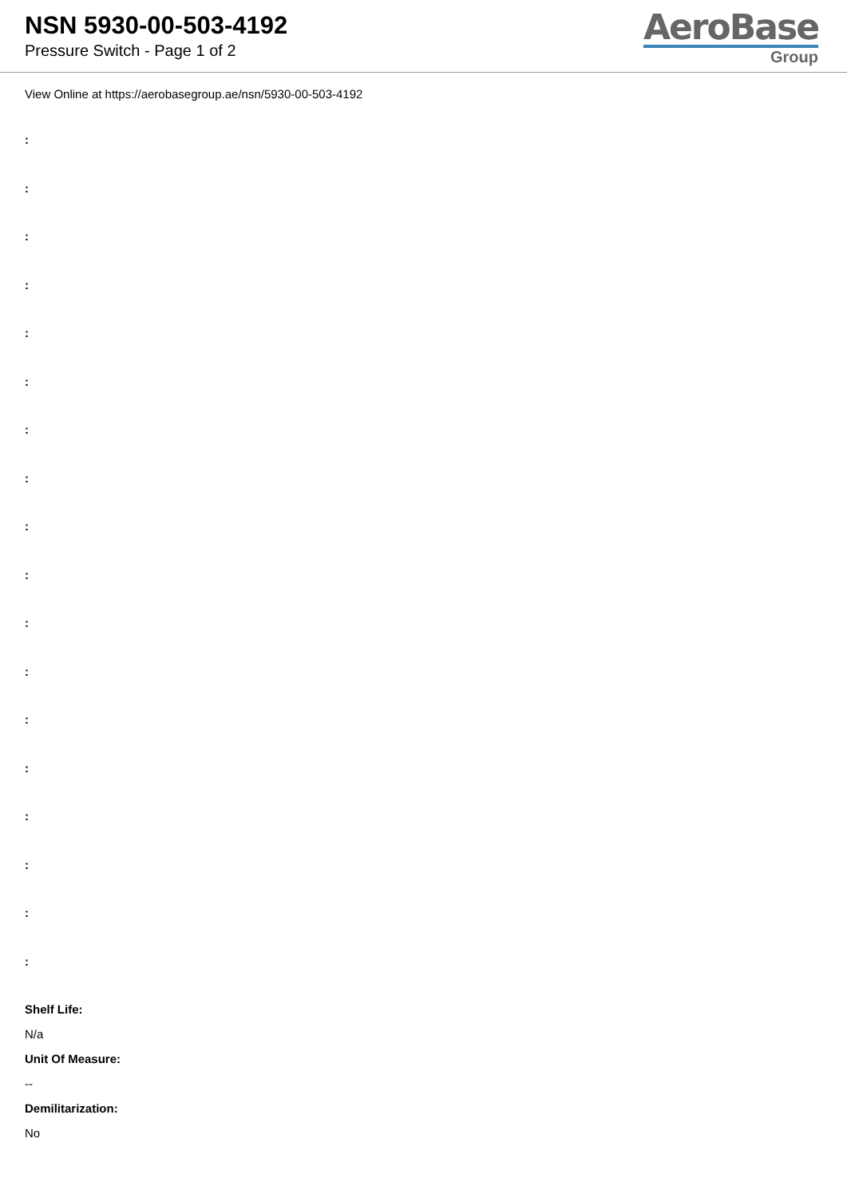NSN 5930-00-503-4192
Pressure Switch - Page 1 of 2
AeroBase
Group
View Online at https://aerobasegroup.ae/nsn/5930-00-503-4192
:
:
:
:
:
:
:
:
:
:
:
:
:
:
:
:
:
:
Shelf Life:
N/a
Unit Of Measure:
--
Demilitarization:
No